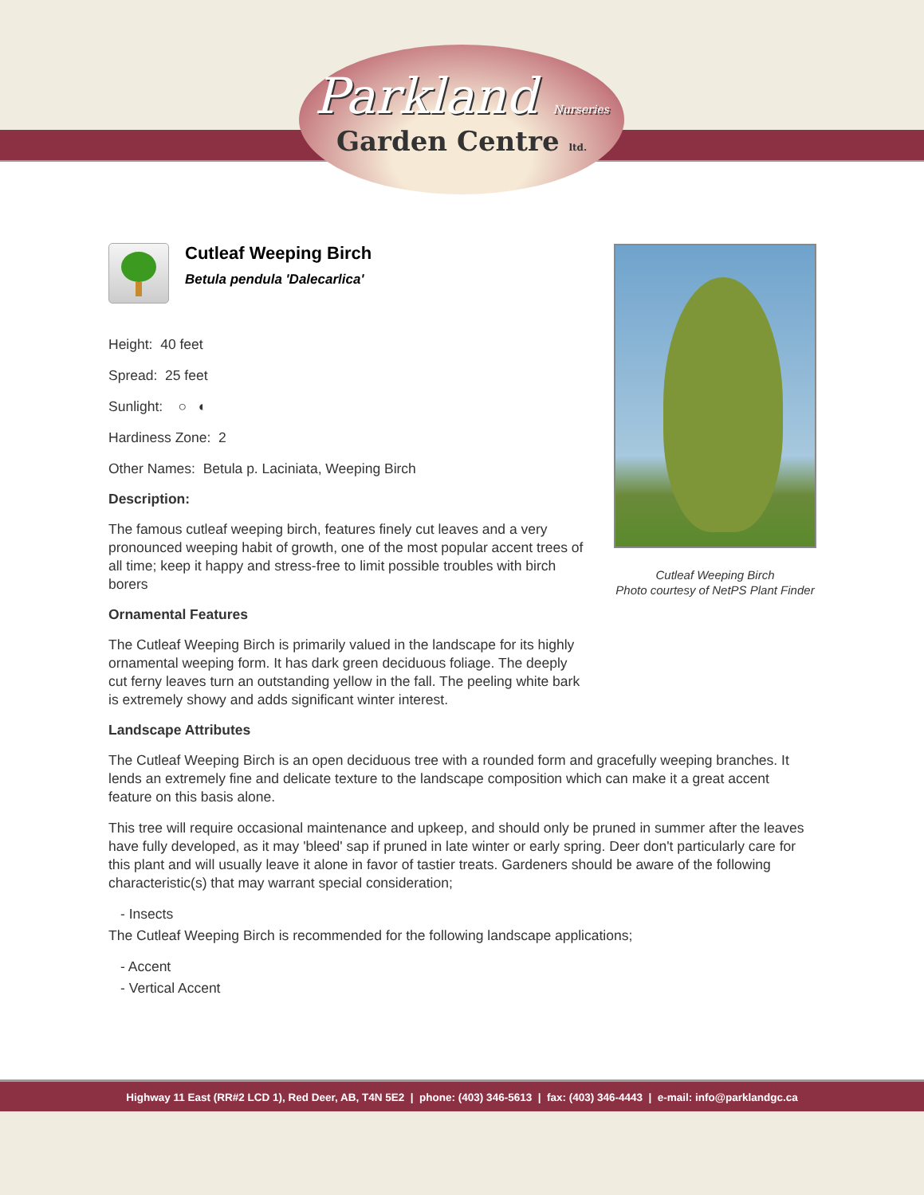Parkland Nurseries
Garden Centre ltd.
Cutleaf Weeping Birch
Betula pendula 'Dalecarlica'
Height: 40 feet
Spread: 25 feet
Sunlight: ○ ◐
Hardiness Zone: 2
Other Names: Betula p. Laciniata, Weeping Birch
Description:
The famous cutleaf weeping birch, features finely cut leaves and a very pronounced weeping habit of growth, one of the most popular accent trees of all time; keep it happy and stress-free to limit possible troubles with birch borers
Ornamental Features
The Cutleaf Weeping Birch is primarily valued in the landscape for its highly ornamental weeping form. It has dark green deciduous foliage. The deeply cut ferny leaves turn an outstanding yellow in the fall. The peeling white bark is extremely showy and adds significant winter interest.
Landscape Attributes
The Cutleaf Weeping Birch is an open deciduous tree with a rounded form and gracefully weeping branches. It lends an extremely fine and delicate texture to the landscape composition which can make it a great accent feature on this basis alone.
This tree will require occasional maintenance and upkeep, and should only be pruned in summer after the leaves have fully developed, as it may 'bleed' sap if pruned in late winter or early spring. Deer don't particularly care for this plant and will usually leave it alone in favor of tastier treats. Gardeners should be aware of the following characteristic(s) that may warrant special consideration;
- Insects
The Cutleaf Weeping Birch is recommended for the following landscape applications;
- Accent
- Vertical Accent
Cutleaf Weeping Birch
Photo courtesy of NetPS Plant Finder
Highway 11 East (RR#2 LCD 1), Red Deer, AB, T4N 5E2 | phone: (403) 346-5613 | fax: (403) 346-4443 | e-mail: info@parklandgc.ca